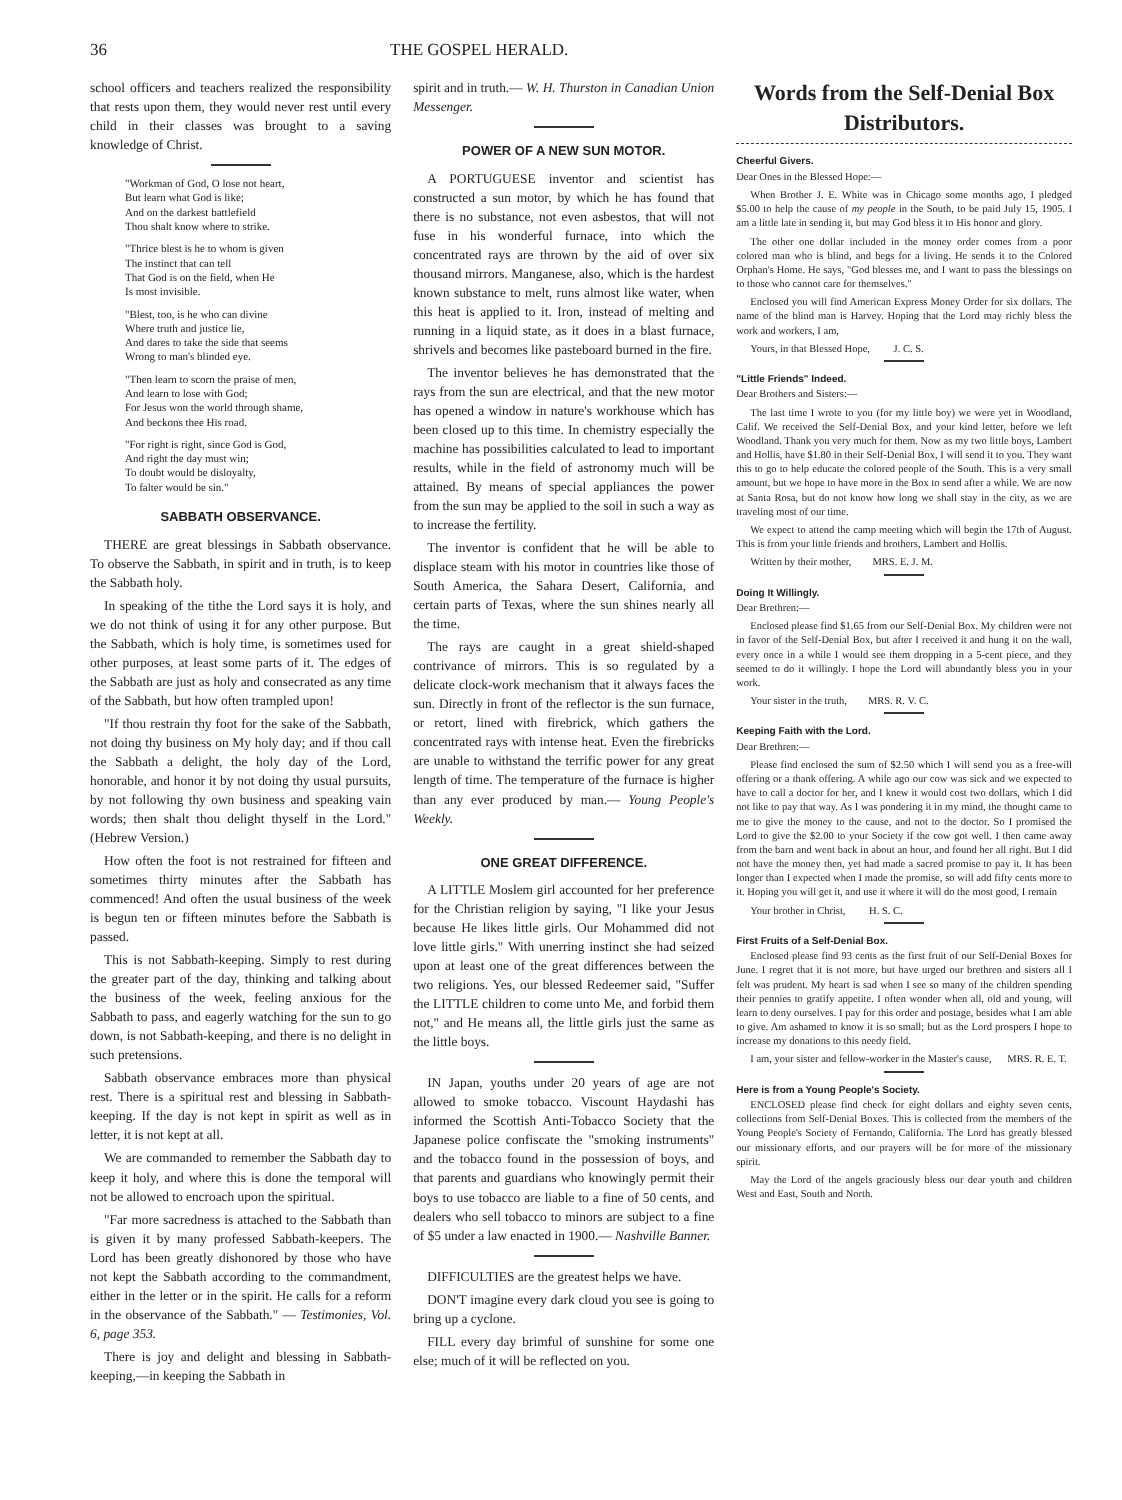36 THE GOSPEL HERALD.
school officers and teachers realized the responsibility that rests upon them, they would never rest until every child in their classes was brought to a saving knowledge of Christ.
"Workman of God, O lose not heart,
But learn what God is like;
And on the darkest battlefield
Thou shalt know where to strike.
"Thrice blest is he to whom is given
The instinct that can tell
That God is on the field, when He
Is most invisible.
"Blest, too, is he who can divine
Where truth and justice lie,
And dares to take the side that seems
Wrong to man's blinded eye.
"Then learn to scorn the praise of men,
And learn to lose with God;
For Jesus won the world through shame,
And beckons thee His road.
"For right is right, since God is God,
And right the day must win;
To doubt would be disloyalty,
To falter would be sin."
SABBATH OBSERVANCE.
THERE are great blessings in Sabbath observance. To observe the Sabbath, in spirit and in truth, is to keep the Sabbath holy.
In speaking of the tithe the Lord says it is holy, and we do not think of using it for any other purpose. But the Sabbath, which is holy time, is sometimes used for other purposes, at least some parts of it. The edges of the Sabbath are just as holy and consecrated as any time of the Sabbath, but how often trampled upon!
"If thou restrain thy foot for the sake of the Sabbath, not doing thy business on My holy day; and if thou call the Sabbath a delight, the holy day of the Lord, honorable, and honor it by not doing thy usual pursuits, by not following thy own business and speaking vain words; then shalt thou delight thyself in the Lord." (Hebrew Version.)
How often the foot is not restrained for fifteen and sometimes thirty minutes after the Sabbath has commenced! And often the usual business of the week is begun ten or fifteen minutes before the Sabbath is passed.
This is not Sabbath-keeping. Simply to rest during the greater part of the day, thinking and talking about the business of the week, feeling anxious for the Sabbath to pass, and eagerly watching for the sun to go down, is not Sabbath-keeping, and there is no delight in such pretensions.
Sabbath observance embraces more than physical rest. There is a spiritual rest and blessing in Sabbath-keeping. If the day is not kept in spirit as well as in letter, it is not kept at all.
We are commanded to remember the Sabbath day to keep it holy, and where this is done the temporal will not be allowed to encroach upon the spiritual.
"Far more sacredness is attached to the Sabbath than is given it by many professed Sabbath-keepers. The Lord has been greatly dishonored by those who have not kept the Sabbath according to the commandment, either in the letter or in the spirit. He calls for a reform in the observance of the Sabbath." — Testimonies, Vol. 6, page 353.
There is joy and delight and blessing in Sabbath-keeping,—in keeping the Sabbath in
spirit and in truth.— W. H. Thurston in Canadian Union Messenger.
POWER OF A NEW SUN MOTOR.
A PORTUGUESE inventor and scientist has constructed a sun motor, by which he has found that there is no substance, not even asbestos, that will not fuse in his wonderful furnace, into which the concentrated rays are thrown by the aid of over six thousand mirrors. Manganese, also, which is the hardest known substance to melt, runs almost like water, when this heat is applied to it. Iron, instead of melting and running in a liquid state, as it does in a blast furnace, shrivels and becomes like pasteboard burned in the fire.
The inventor believes he has demonstrated that the rays from the sun are electrical, and that the new motor has opened a window in nature's workhouse which has been closed up to this time. In chemistry especially the machine has possibilities calculated to lead to important results, while in the field of astronomy much will be attained. By means of special appliances the power from the sun may be applied to the soil in such a way as to increase the fertility.
The inventor is confident that he will be able to displace steam with his motor in countries like those of South America, the Sahara Desert, California, and certain parts of Texas, where the sun shines nearly all the time.
The rays are caught in a great shield-shaped contrivance of mirrors. This is so regulated by a delicate clock-work mechanism that it always faces the sun. Directly in front of the reflector is the sun furnace, or retort, lined with firebrick, which gathers the concentrated rays with intense heat. Even the firebricks are unable to withstand the terrific power for any great length of time. The temperature of the furnace is higher than any ever produced by man.— Young People's Weekly.
ONE GREAT DIFFERENCE.
A LITTLE Moslem girl accounted for her preference for the Christian religion by saying, "I like your Jesus because He likes little girls. Our Mohammed did not love little girls." With unerring instinct she had seized upon at least one of the great differences between the two religions. Yes, our blessed Redeemer said, "Suffer the LITTLE children to come unto Me, and forbid them not," and He means all, the little girls just the same as the little boys.
IN Japan, youths under 20 years of age are not allowed to smoke tobacco. Viscount Haydashi has informed the Scottish Anti-Tobacco Society that the Japanese police confiscate the "smoking instruments" and the tobacco found in the possession of boys, and that parents and guardians who knowingly permit their boys to use tobacco are liable to a fine of 50 cents, and dealers who sell tobacco to minors are subject to a fine of $5 under a law enacted in 1900.— Nashville Banner.
DIFFICULTIES are the greatest helps we have.
DON'T imagine every dark cloud you see is going to bring up a cyclone.
FILL every day brimful of sunshine for some one else; much of it will be reflected on you.
Words from the Self-Denial Box Distributors.
Cheerful Givers.
Dear Ones in the Blessed Hope:—
When Brother J. E. White was in Chicago some months ago, I pledged $5.00 to help the cause of my people in the South, to be paid July 15, 1905. I am a little late in sending it, but may God bless it to His honor and glory.
The other one dollar included in the money order comes from a poor colored man who is blind, and begs for a living. He sends it to the Colored Orphan's Home. He says, "God blesses me, and I want to pass the blessings on to those who cannot care for themselves."
Enclosed you will find American Express Money Order for six dollars. The name of the blind man is Harvey. Hoping that the Lord may richly bless the work and workers, I am,
Yours, in that Blessed Hope, J. C. S.
"Little Friends" Indeed.
Dear Brothers and Sisters:—
The last time I wrote to you (for my little boy) we were yet in Woodland, Calif. We received the Self-Denial Box, and your kind letter, before we left Woodland. Thank you very much for them. Now as my two little boys, Lambert and Hollis, have $1.80 in their Self-Denial Box, I will send it to you. They want this to go to help educate the colored people of the South. This is a very small amount, but we hope to have more in the Box to send after a while. We are now at Santa Rosa, but do not know how long we shall stay in the city, as we are traveling most of our time.
We expect to attend the camp meeting which will begin the 17th of August. This is from your little friends and brothers, Lambert and Hollis.
Written by their mother, MRS. E. J. M.
Doing It Willingly.
Dear Brethren:—
Enclosed please find $1.65 from our Self-Denial Box. My children were not in favor of the Self-Denial Box, but after I received it and hung it on the wall, every once in a while I would see them dropping in a 5-cent piece, and they seemed to do it willingly. I hope the Lord will abundantly bless you in your work.
Your sister in the truth, MRS. R. V. C.
Keeping Faith with the Lord.
Dear Brethren:—
Please find enclosed the sum of $2.50 which I will send you as a free-will offering or a thank offering. A while ago our cow was sick and we expected to have to call a doctor for her, and I knew it would cost two dollars, which I did not like to pay that way. As I was pondering it in my mind, the thought came to me to give the money to the cause, and not to the doctor. So I promised the Lord to give the $2.00 to your Society if the cow got well. I then came away from the barn and went back in about an hour, and found her all right. But I did not have the money then, yet had made a sacred promise to pay it. It has been longer than I expected when I made the promise, so will add fifty cents more to it. Hoping you will get it, and use it where it will do the most good, I remain
Your brother in Christ, H. S. C.
First Fruits of a Self-Denial Box.
Enclosed please find 93 cents as the first fruit of our Self-Denial Boxes for June. I regret that it is not more, but have urged our brethren and sisters all I felt was prudent. My heart is sad when I see so many of the children spending their pennies to gratify appetite. I often wonder when all, old and young, will learn to deny ourselves. I pay for this order and postage, besides what I am able to give. Am ashamed to know it is so small; but as the Lord prospers I hope to increase my donations to this needy field.
I am, your sister and fellow-worker in the Master's cause, MRS. R. E. T.
Here is from a Young People's Society.
ENCLOSED please find check for eight dollars and eighty seven cents, collections from Self-Denial Boxes. This is collected from the members of the Young People's Society of Fernando, California. The Lord has greatly blessed our missionary efforts, and our prayers will be for more of the missionary spirit.
May the Lord of the angels graciously bless our dear youth and children West and East, South and North.